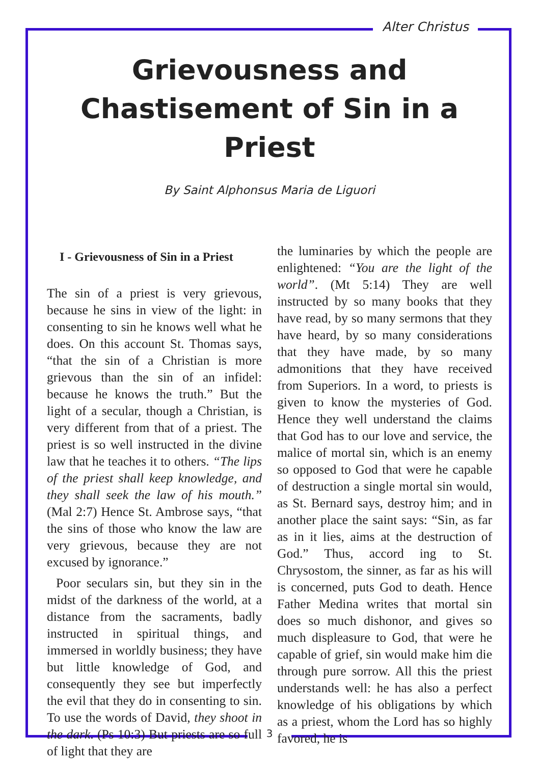Alter Christus
3
Grievousness and Chastisement of Sin in a Priest
By Saint Alphonsus Maria de Liguori
I - Grievousness of Sin in a Priest
The sin of a priest is very grievous, because he sins in view of the light: in consenting to sin he knows well what he does. On this account St. Thomas says, “that the sin of a Christian is more grievous than the sin of an infidel: because he knows the truth.” But the light of a secular, though a Christian, is very different from that of a priest. The priest is so well instructed in the divine law that he teaches it to others. “The lips of the priest shall keep knowledge, and they shall seek the law of his mouth.” (Mal 2:7) Hence St. Ambrose says, “that the sins of those who know the law are very grievous, because they are not excused by ignorance.”
Poor seculars sin, but they sin in the midst of the darkness of the world, at a distance from the sacraments, badly instructed in spiritual things, and immersed in worldly business; they have but little knowledge of God, and consequently they see but imperfectly the evil that they do in consenting to sin. To use the words of David, they shoot in the dark. (Ps 10:3) But priests are so full of light that they are
the luminaries by which the people are enlightened: “You are the light of the world”. (Mt 5:14) They are well instructed by so many books that they have read, by so many sermons that they have heard, by so many considerations that they have made, by so many admonitions that they have received from Superiors. In a word, to priests is given to know the mysteries of God. Hence they well understand the claims that God has to our love and service, the malice of mortal sin, which is an enemy so opposed to God that were he capable of destruction a single mortal sin would, as St. Bernard says, destroy him; and in another place the saint says: “Sin, as far as in it lies, aims at the destruction of God.” Thus, accord ing to St. Chrysostom, the sinner, as far as his will is concerned, puts God to death. Hence Father Medina writes that mortal sin does so much dishonor, and gives so much displeasure to God, that were he capable of grief, sin would make him die through pure sorrow. All this the priest understands well: he has also a perfect knowledge of his obligations by which as a priest, whom the Lord has so highly favored, he is